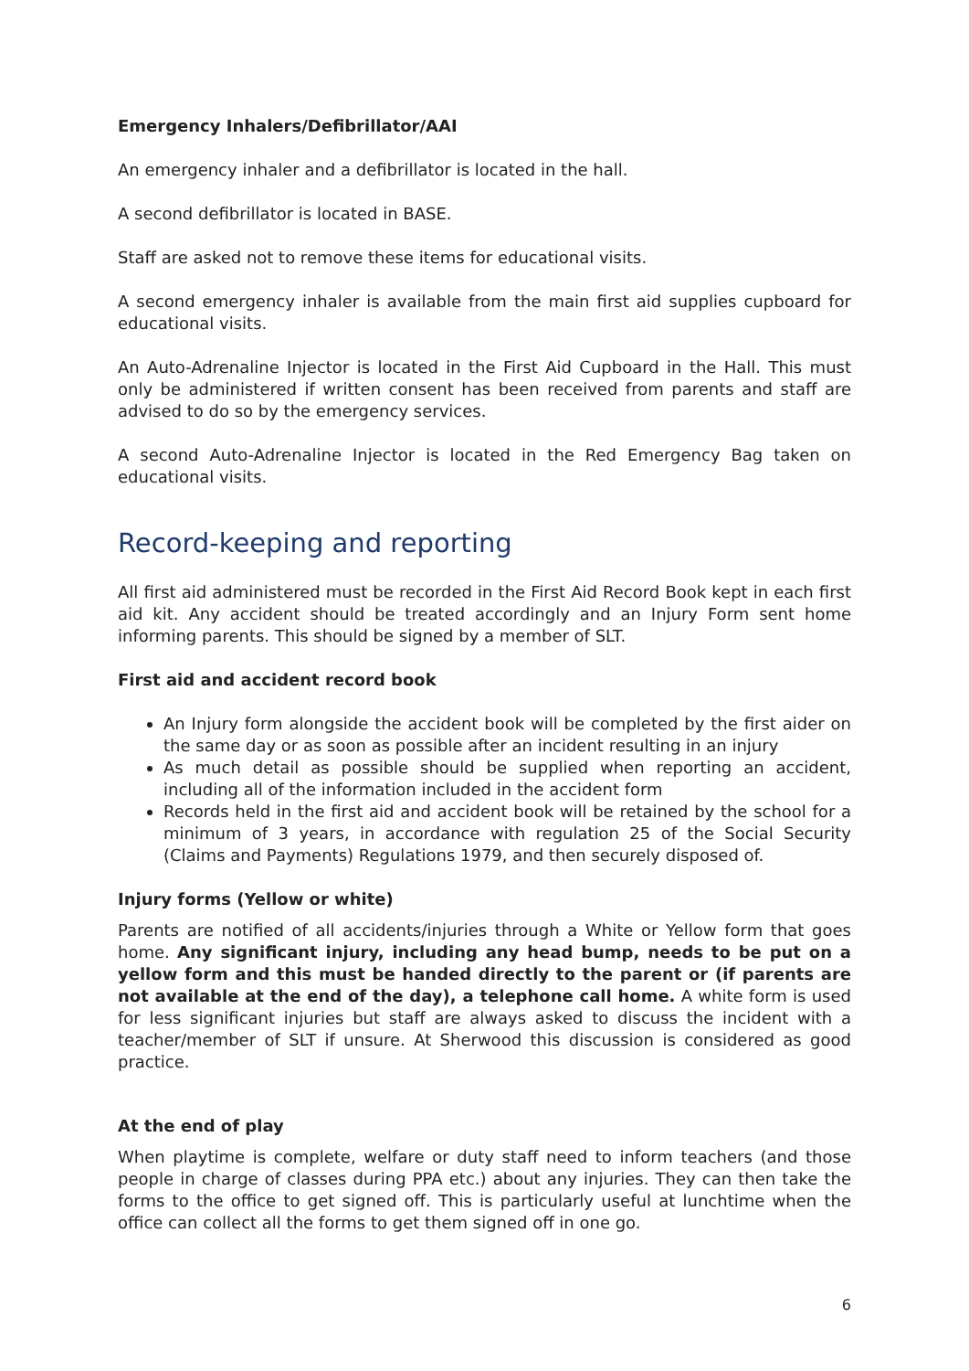Emergency Inhalers/Defibrillator/AAI
An emergency inhaler and a defibrillator is located in the hall.
A second defibrillator is located in BASE.
Staff are asked not to remove these items for educational visits.
A second emergency inhaler is available from the main first aid supplies cupboard for educational visits.
An Auto-Adrenaline Injector is located in the First Aid Cupboard in the Hall. This must only be administered if written consent has been received from parents and staff are advised to do so by the emergency services.
A second Auto-Adrenaline Injector is located in the Red Emergency Bag taken on educational visits.
Record-keeping and reporting
All first aid administered must be recorded in the First Aid Record Book kept in each first aid kit. Any accident should be treated accordingly and an Injury Form sent home informing parents. This should be signed by a member of SLT.
First aid and accident record book
An Injury form alongside the accident book will be completed by the first aider on the same day or as soon as possible after an incident resulting in an injury
As much detail as possible should be supplied when reporting an accident, including all of the information included in the accident form
Records held in the first aid and accident book will be retained by the school for a minimum of 3 years, in accordance with regulation 25 of the Social Security (Claims and Payments) Regulations 1979, and then securely disposed of.
Injury forms (Yellow or white)
Parents are notified of all accidents/injuries through a White or Yellow form that goes home. Any significant injury, including any head bump, needs to be put on a yellow form and this must be handed directly to the parent or (if parents are not available at the end of the day), a telephone call home. A white form is used for less significant injuries but staff are always asked to discuss the incident with a teacher/member of SLT if unsure. At Sherwood this discussion is considered as good practice.
At the end of play
When playtime is complete, welfare or duty staff need to inform teachers (and those people in charge of classes during PPA etc.) about any injuries. They can then take the forms to the office to get signed off. This is particularly useful at lunchtime when the office can collect all the forms to get them signed off in one go.
6